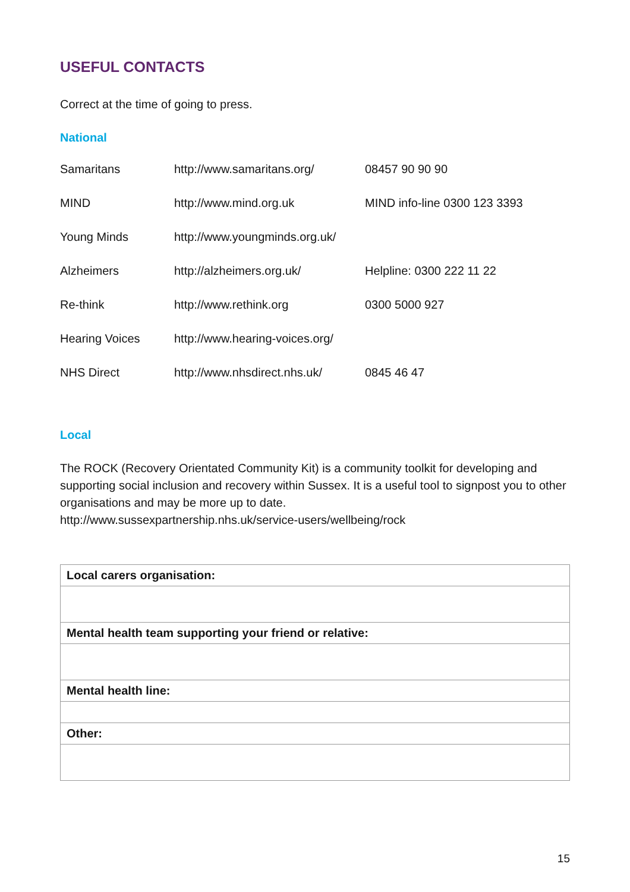USEFUL CONTACTS
Correct at the time of going to press.
National
| Samaritans | http://www.samaritans.org/ | 08457 90 90 90 |
| MIND | http://www.mind.org.uk | MIND info-line 0300 123 3393 |
| Young Minds | http://www.youngminds.org.uk/ | |
| Alzheimers | http://alzheimers.org.uk/ | Helpline: 0300 222 11 22 |
| Re-think | http://www.rethink.org | 0300 5000 927 |
| Hearing Voices | http://www.hearing-voices.org/ | |
| NHS Direct | http://www.nhsdirect.nhs.uk/ | 0845 46 47 |
Local
The ROCK (Recovery Orientated Community Kit) is a community toolkit for developing and supporting social inclusion and recovery within Sussex. It is a useful tool to signpost you to other organisations and may be more up to date.
http://www.sussexpartnership.nhs.uk/service-users/wellbeing/rock
| Local carers organisation: |
| Mental health team supporting your friend or relative: |
| Mental health line: |
| Other: |
15